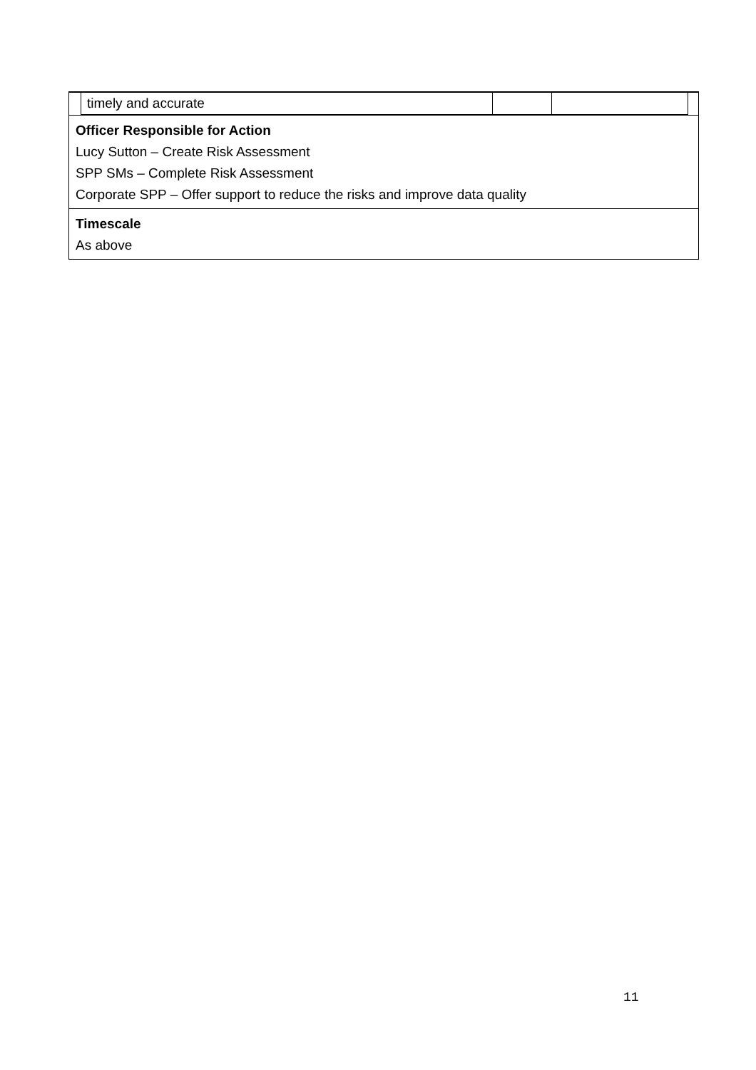| timely and accurate | | |
Officer Responsible for Action
Lucy Sutton – Create Risk Assessment
SPP SMs – Complete Risk Assessment
Corporate SPP – Offer support to reduce the risks and improve data quality
Timescale
As above
11